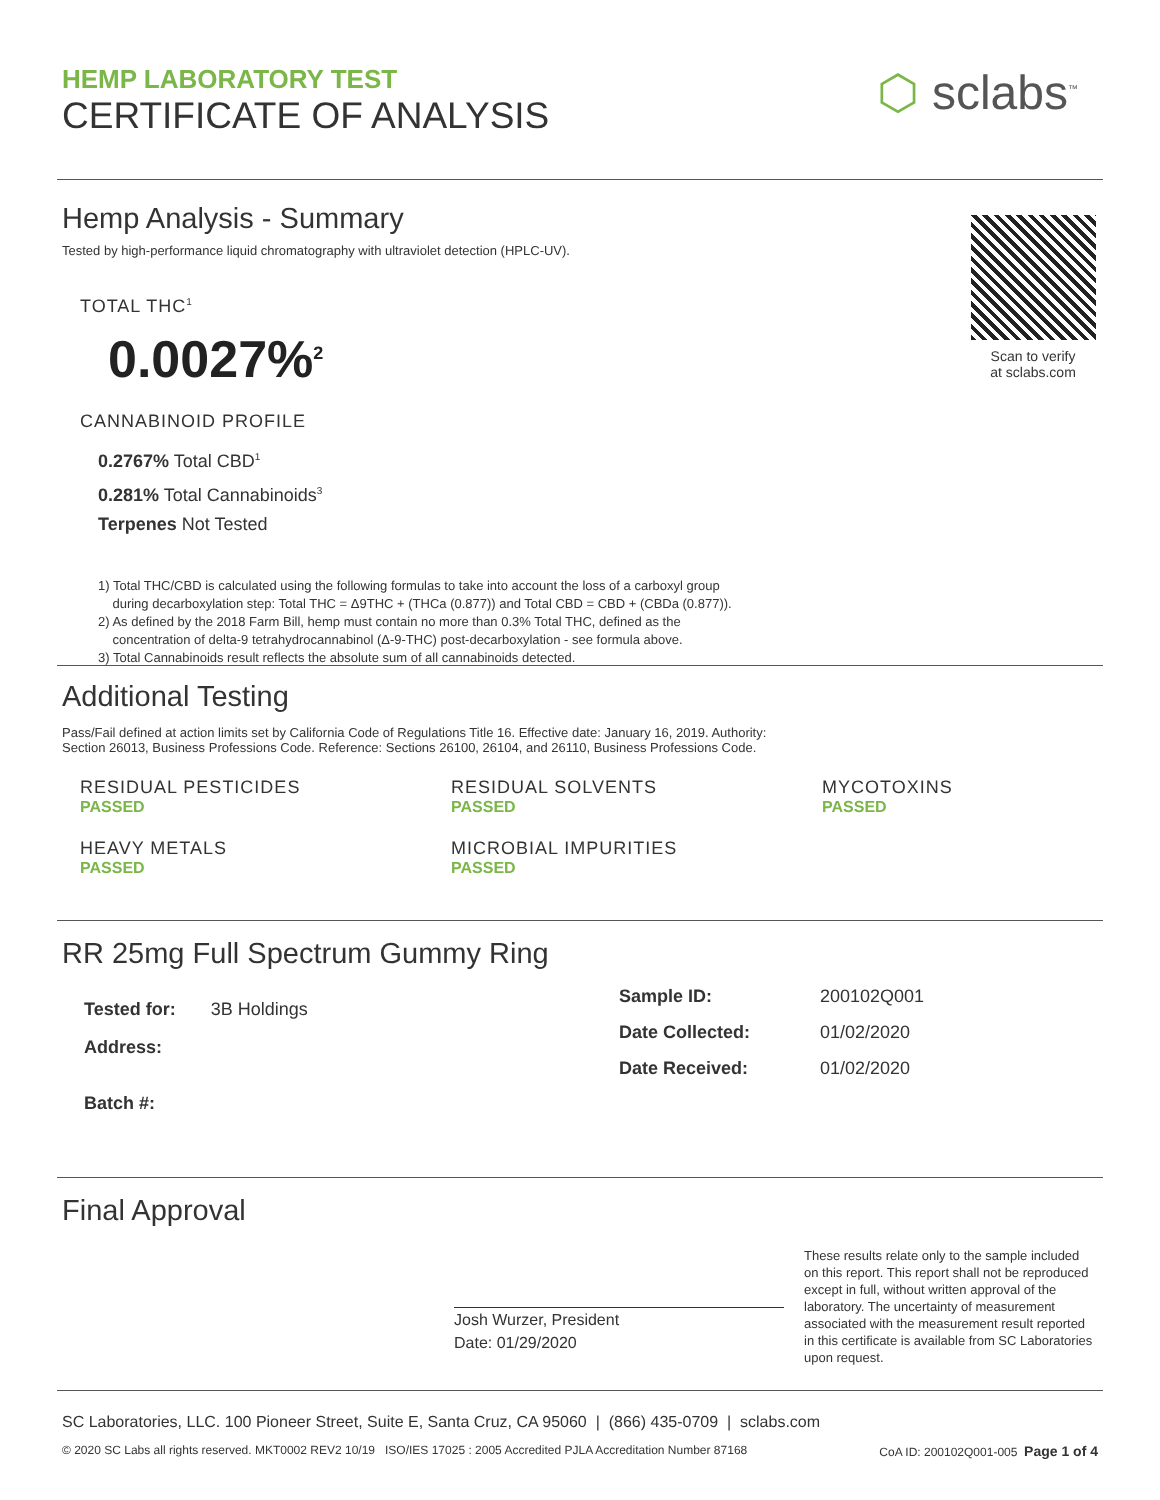HEMP LABORATORY TEST
CERTIFICATE OF ANALYSIS
⬡ sclabs<sup>™</sup>
Hemp Analysis - Summary
Tested by high-performance liquid chromatography with ultraviolet detection (HPLC-UV).
TOTAL THC<sup>1</sup>
0.0027%<sup>2</sup>
CANNABINOID PROFILE
0.2767% Total CBD<sup>1</sup>
0.281% Total Cannabinoids<sup>3</sup>
Terpenes Not Tested
1) Total THC/CBD is calculated using the following formulas to take into account the loss of a carboxyl group
during decarboxylation step: Total THC = Δ9THC + (THCa (0.877)) and Total CBD = CBD + (CBDa (0.877)).
2) As defined by the 2018 Farm Bill, hemp must contain no more than 0.3% Total THC, defined as the
concentration of delta-9 tetrahydrocannabinol (Δ-9-THC) post-decarboxylation - see formula above.
3) Total Cannabinoids result reflects the absolute sum of all cannabinoids detected.
Scan to verify
at sclabs.com
Additional Testing
Pass/Fail defined at action limits set by California Code of Regulations Title 16. Effective date: January 16, 2019. Authority:
Section 26013, Business Professions Code. Reference: Sections 26100, 26104, and 26110, Business Professions Code.
RESIDUAL PESTICIDES
PASSED
RESIDUAL SOLVENTS
PASSED
MYCOTOXINS
PASSED
HEAVY METALS
PASSED
MICROBIAL IMPURITIES
PASSED
RR 25mg Full Spectrum Gummy Ring
Tested for: 3B Holdings
Address:
Batch #:
Sample ID: 200102Q001
Date Collected: 01/02/2020
Date Received: 01/02/2020
Final Approval
Josh Wurzer, President
Date: 01/29/2020
These results relate only to the sample included on this report. This report shall not be reproduced except in full, without written approval of the laboratory. The uncertainty of measurement associated with the measurement result reported in this certificate is available from SC Laboratories upon request.
SC Laboratories, LLC. 100 Pioneer Street, Suite E, Santa Cruz, CA 95060 | (866) 435-0709 | sclabs.com
© 2020 SC Labs all rights reserved. MKT0002 REV2 10/19 ISO/IES 17025 : 2005 Accredited PJLA Accreditation Number 87168 CoA ID: 200102Q001-005 Page 1 of 4